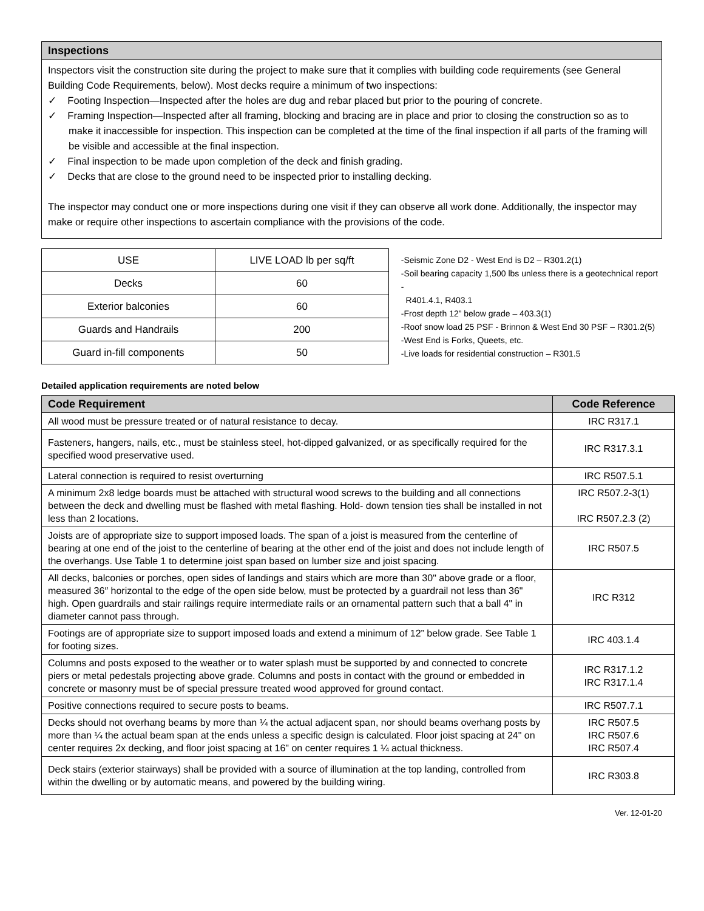Inspections
Inspectors visit the construction site during the project to make sure that it complies with building code requirements (see General Building Code Requirements, below). Most decks require a minimum of two inspections:
✓ Footing Inspection—Inspected after the holes are dug and rebar placed but prior to the pouring of concrete.
✓ Framing Inspection—Inspected after all framing, blocking and bracing are in place and prior to closing the construction so as to make it inaccessible for inspection. This inspection can be completed at the time of the final inspection if all parts of the framing will be visible and accessible at the final inspection.
✓ Final inspection to be made upon completion of the deck and finish grading.
✓ Decks that are close to the ground need to be inspected prior to installing decking.
The inspector may conduct one or more inspections during one visit if they can observe all work done. Additionally, the inspector may make or require other inspections to ascertain compliance with the provisions of the code.
| USE | LIVE LOAD lb per sq/ft |
| Decks | 60 |
| Exterior balconies | 60 |
| Guards and Handrails | 200 |
| Guard in-fill components | 50 |
-Seismic Zone D2 - West End is D2 – R301.2(1)
-Soil bearing capacity 1,500 lbs unless there is a geotechnical report -
R401.4.1, R403.1
-Frost depth 12” below grade – 403.3(1)
-Roof snow load 25 PSF - Brinnon & West End 30 PSF – R301.2(5)
-West End is Forks, Queets, etc.
-Live loads for residential construction – R301.5
Detailed application requirements are noted below
| Code Requirement | Code Reference |
| --- | --- |
| All wood must be pressure treated or of natural resistance to decay. | IRC R317.1 |
| Fasteners, hangers, nails, etc., must be stainless steel, hot-dipped galvanized, or as specifically required for the specified wood preservative used. | IRC R317.3.1 |
| Lateral connection is required to resist overturning | IRC R507.5.1 |
| A minimum 2x8 ledge boards must be attached with structural wood screws to the building and all connections between the deck and dwelling must be flashed with metal flashing. Hold- down tension ties shall be installed in not less than 2 locations. | IRC R507.2-3(1) IRC R507.2.3 (2) |
| Joists are of appropriate size to support imposed loads. The span of a joist is measured from the centerline of bearing at one end of the joist to the centerline of bearing at the other end of the joist and does not include length of the overhangs. Use Table 1 to determine joist span based on lumber size and joist spacing. | IRC R507.5 |
| All decks, balconies or porches, open sides of landings and stairs which are more than 30" above grade or a floor, measured 36″ horizontal to the edge of the open side below, must be protected by a guardrail not less than 36" high. Open guardrails and stair railings require intermediate rails or an ornamental pattern such that a ball 4" in diameter cannot pass through. | IRC R312 |
| Footings are of appropriate size to support imposed loads and extend a minimum of 12” below grade. See Table 1 for footing sizes. | IRC 403.1.4 |
| Columns and posts exposed to the weather or to water splash must be supported by and connected to concrete piers or metal pedestals projecting above grade. Columns and posts in contact with the ground or embedded in concrete or masonry must be of special pressure treated wood approved for ground contact. | IRC R317.1.2 IRC R317.1.4 |
| Positive connections required to secure posts to beams. | IRC R507.7.1 |
| Decks should not overhang beams by more than ¼ the actual adjacent span, nor should beams overhang posts by more than ¼ the actual beam span at the ends unless a specific design is calculated. Floor joist spacing at 24" on center requires 2x decking, and floor joist spacing at 16" on center requires 1 ¼ actual thickness. | IRC R507.5 IRC R507.6 IRC R507.4 |
| Deck stairs (exterior stairways) shall be provided with a source of illumination at the top landing, controlled from within the dwelling or by automatic means, and powered by the building wiring. | IRC R303.8 |
Ver. 12-01-20